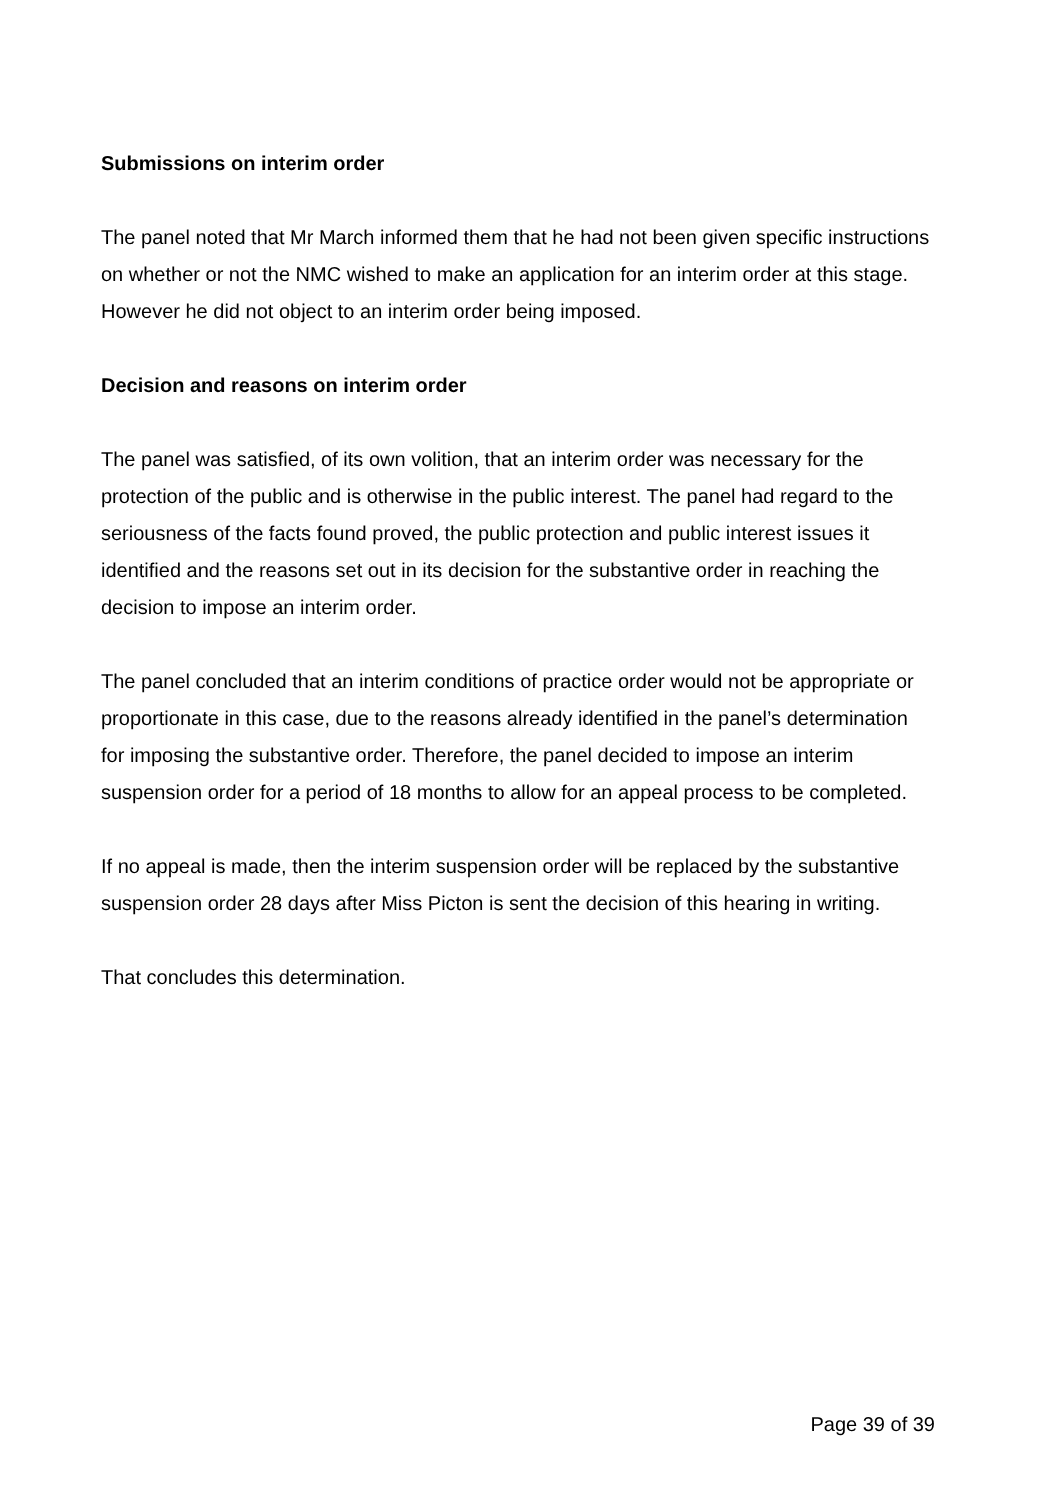Submissions on interim order
The panel noted that Mr March informed them that he had not been given specific instructions on whether or not the NMC wished to make an application for an interim order at this stage. However he did not object to an interim order being imposed.
Decision and reasons on interim order
The panel was satisfied, of its own volition, that an interim order was necessary for the protection of the public and is otherwise in the public interest. The panel had regard to the seriousness of the facts found proved, the public protection and public interest issues it identified and the reasons set out in its decision for the substantive order in reaching the decision to impose an interim order.
The panel concluded that an interim conditions of practice order would not be appropriate or proportionate in this case, due to the reasons already identified in the panel’s determination for imposing the substantive order. Therefore, the panel decided to impose an interim suspension order for a period of 18 months to allow for an appeal process to be completed.
If no appeal is made, then the interim suspension order will be replaced by the substantive suspension order 28 days after Miss Picton is sent the decision of this hearing in writing.
That concludes this determination.
Page 39 of 39